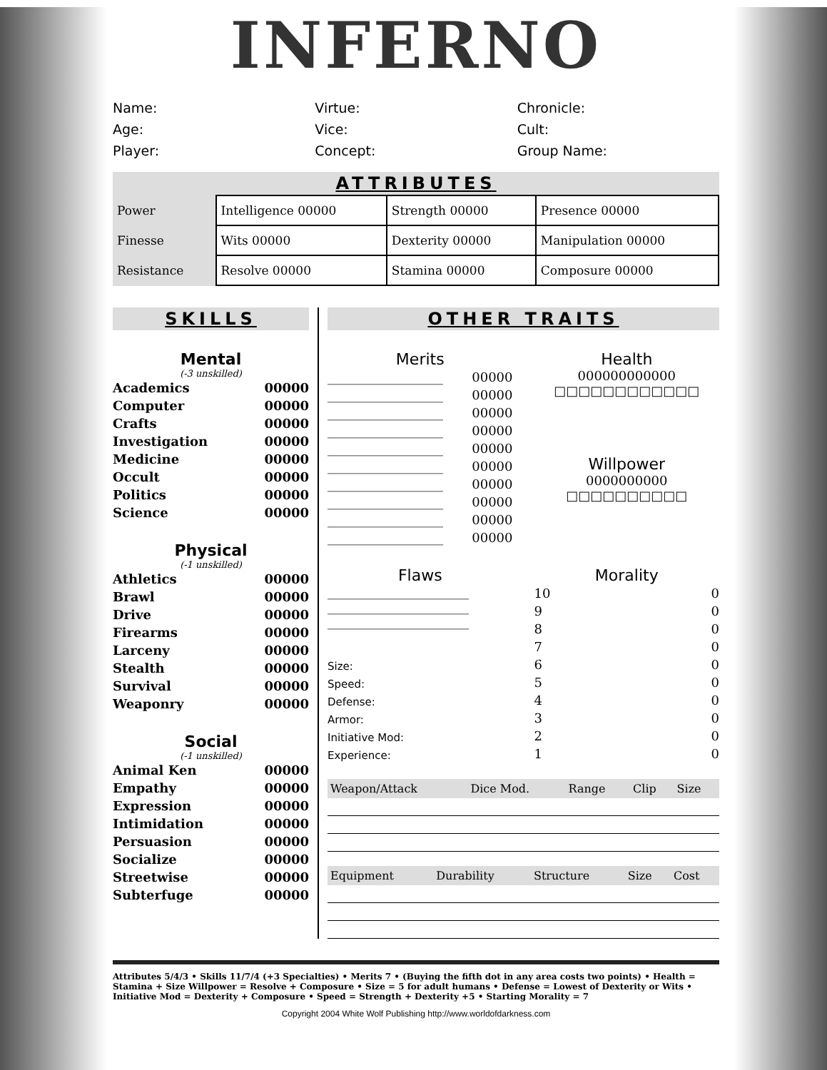INFERNO
Name:
Age:
Player:
Virtue:
Vice:
Concept:
Chronicle:
Cult:
Group Name:
ATTRIBUTES
| Power | Intelligence 00000 | Strength 00000 | Presence 00000 |
| Finesse | Wits 00000 | Dexterity 00000 | Manipulation 00000 |
| Resistance | Resolve 00000 | Stamina 00000 | Composure 00000 |
SKILLS
Mental
(-3 unskilled)
Academics 00000
Computer 00000
Crafts 00000
Investigation 00000
Medicine 00000
Occult 00000
Politics 00000
Science 00000
Physical
(-1 unskilled)
Athletics 00000
Brawl 00000
Drive 00000
Firearms 00000
Larceny 00000
Stealth 00000
Survival 00000
Weaponry 00000
Social
(-1 unskilled)
Animal Ken 00000
Empathy 00000
Expression 00000
Intimidation 00000
Persuasion 00000
Socialize 00000
Streetwise 00000
Subterfuge 00000
OTHER TRAITS
Merits
__________________ 00000
__________________ 00000
__________________ 00000
__________________ 00000
__________________ 00000
__________________ 00000
__________________ 00000
__________________ 00000
__________________ 00000
__________________ 00000
Health
000000000000
□□□□□□□□□□□□
Willpower
0000000000
□□□□□□□□□□
Flaws
______________________
______________________
______________________
Size:
Speed:
Defense:
Armor:
Initiative Mod:
Experience:
Morality
10 0
9 0
8 0
7 0
6 0
5 0
4 0
3 0
2 0
1 0
| Weapon/Attack | Dice Mod. | Range | Clip | Size |
| --- | --- | --- | --- | --- |
| Equipment | Durability | Structure | Size | Cost |
| --- | --- | --- | --- | --- |
Attributes 5/4/3 • Skills 11/7/4 (+3 Specialties) • Merits 7 • (Buying the fifth dot in any area costs two points) • Health = Stamina + Size Willpower = Resolve + Composure • Size = 5 for adult humans • Defense = Lowest of Dexterity or Wits • Initiative Mod = Dexterity + Composure • Speed = Strength + Dexterity +5 • Starting Morality = 7
Copyright 2004 White Wolf Publishing http://www.worldofdarkness.com